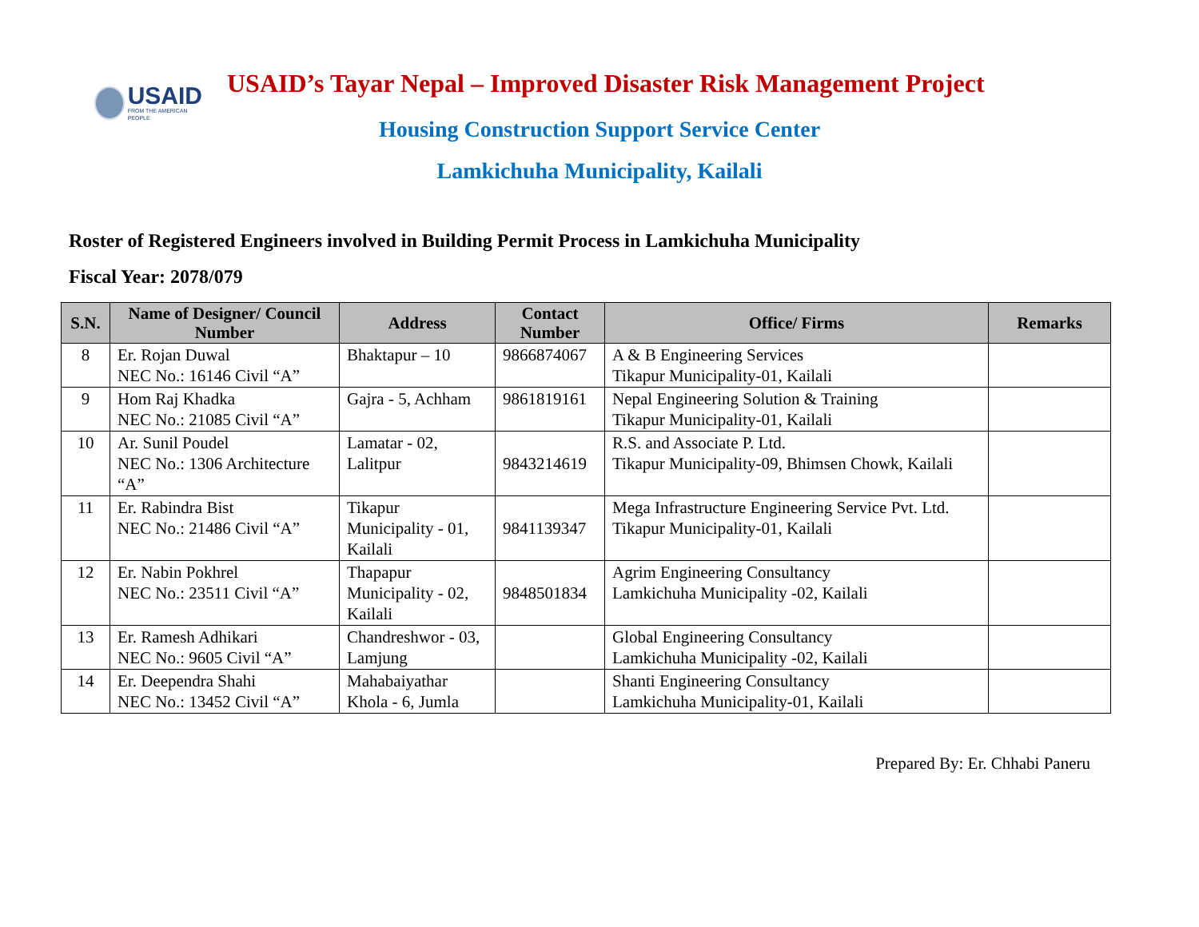USAID
FROM THE AMERICAN PEOPLE
USAID’s Tayar Nepal – Improved Disaster Risk Management Project
Housing Construction Support Service Center
Lamkichuha Municipality, Kailali
Roster of Registered Engineers involved in Building Permit Process in Lamkichuha Municipality
Fiscal Year: 2078/079
| S.N. | Name of Designer/ Council Number | Address | Contact Number | Office/ Firms | Remarks |
| --- | --- | --- | --- | --- | --- |
| 8 | Er. Rojan Duwal NEC No.: 16146 Civil “A” | Bhaktapur – 10 | 9866874067 | A & B Engineering Services Tikapur Municipality-01, Kailali | |
| 9 | Hom Raj Khadka NEC No.: 21085 Civil “A” | Gajra - 5, Achham | 9861819161 | Nepal Engineering Solution & Training Tikapur Municipality-01, Kailali | |
| 10 | Ar. Sunil Poudel NEC No.: 1306 Architecture “A” | Lamatar - 02, Lalitpur | 9843214619 | R.S. and Associate P. Ltd. Tikapur Municipality-09, Bhimsen Chowk, Kailali | |
| 11 | Er. Rabindra Bist NEC No.: 21486 Civil “A” | Tikapur Municipality - 01, Kailali | 9841139347 | Mega Infrastructure Engineering Service Pvt. Ltd. Tikapur Municipality-01, Kailali | |
| 12 | Er. Nabin Pokhrel NEC No.: 23511 Civil “A” | Thapapur Municipality - 02, Kailali | 9848501834 | Agrim Engineering Consultancy Lamkichuha Municipality -02, Kailali | |
| 13 | Er. Ramesh Adhikari NEC No.: 9605 Civil “A” | Chandreshwor - 03, Lamjung | | Global Engineering Consultancy Lamkichuha Municipality -02, Kailali | |
| 14 | Er. Deependra Shahi NEC No.: 13452 Civil “A” | Mahabaiyathar Khola - 6, Jumla | | Shanti Engineering Consultancy Lamkichuha Municipality-01, Kailali | |
Prepared By: Er. Chhabi Paneru